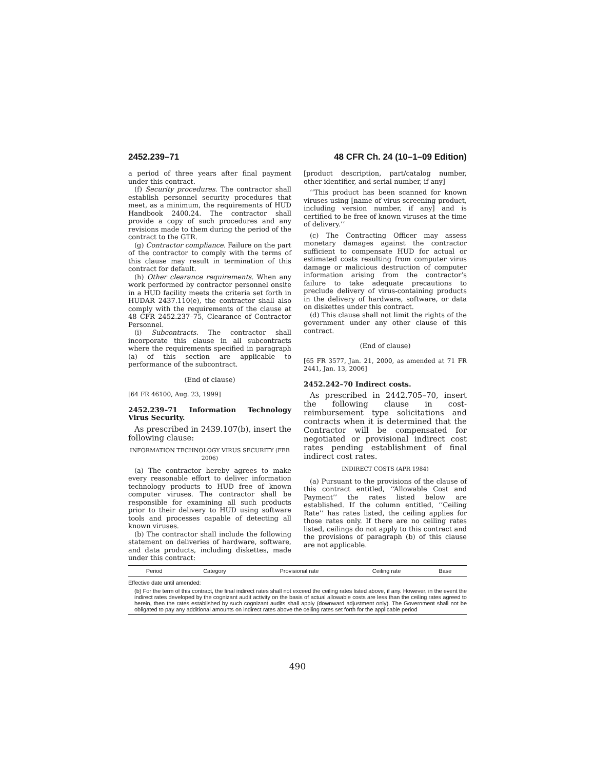2452.239–71 48 CFR Ch. 24 (10–1–09 Edition)
a period of three years after final payment under this contract.
(f) Security procedures. The contractor shall establish personnel security procedures that meet, as a minimum, the requirements of HUD Handbook 2400.24. The contractor shall provide a copy of such procedures and any revisions made to them during the period of the contract to the GTR.
(g) Contractor compliance. Failure on the part of the contractor to comply with the terms of this clause may result in termination of this contract for default.
(h) Other clearance requirements. When any work performed by contractor personnel onsite in a HUD facility meets the criteria set forth in HUDAR 2437.110(e), the contractor shall also comply with the requirements of the clause at 48 CFR 2452.237–75, Clearance of Contractor Personnel.
(i) Subcontracts. The contractor shall incorporate this clause in all subcontracts where the requirements specified in paragraph (a) of this section are applicable to performance of the subcontract.
(End of clause)
[64 FR 46100, Aug. 23, 1999]
2452.239–71 Information Technology Virus Security.
As prescribed in 2439.107(b), insert the following clause:
INFORMATION TECHNOLOGY VIRUS SECURITY (FEB 2006)
(a) The contractor hereby agrees to make every reasonable effort to deliver information technology products to HUD free of known computer viruses. The contractor shall be responsible for examining all such products prior to their delivery to HUD using software tools and processes capable of detecting all known viruses.
(b) The contractor shall include the following statement on deliveries of hardware, software, and data products, including diskettes, made under this contract:
[product description, part/catalog number, other identifier, and serial number, if any]
‘‘This product has been scanned for known viruses using [name of virus-screening product, including version number, if any] and is certified to be free of known viruses at the time of delivery.’’
(c) The Contracting Officer may assess monetary damages against the contractor sufficient to compensate HUD for actual or estimated costs resulting from computer virus damage or malicious destruction of computer information arising from the contractor’s failure to take adequate precautions to preclude delivery of virus-containing products in the delivery of hardware, software, or data on diskettes under this contract.
(d) This clause shall not limit the rights of the government under any other clause of this contract.
(End of clause)
[65 FR 3577, Jan. 21, 2000, as amended at 71 FR 2441, Jan. 13, 2006]
2452.242–70 Indirect costs.
As prescribed in 2442.705–70, insert the following clause in cost-reimbursement type solicitations and contracts when it is determined that the Contractor will be compensated for negotiated or provisional indirect cost rates pending establishment of final indirect cost rates.
INDIRECT COSTS (APR 1984)
(a) Pursuant to the provisions of the clause of this contract entitled, ‘‘Allowable Cost and Payment’’ the rates listed below are established. If the column entitled, ‘‘Ceiling Rate’’ has rates listed, the ceiling applies for those rates only. If there are no ceiling rates listed, ceilings do not apply to this contract and the provisions of paragraph (b) of this clause are not applicable.
| Period | Category | Provisional rate | Ceiling rate | Base |
| --- | --- | --- | --- | --- |
| Effective date until amended: | | | | |
| (b) For the term of this contract, the final indirect rates shall not exceed the ceiling rates listed above, if any. However, in the event the indirect rates developed by the cognizant audit activity on the basis of actual allowable costs are less than the ceiling rates agreed to herein, then the rates established by such cognizant audits shall apply (downward adjustment only). The Government shall not be obligated to pay any additional amounts on indirect rates above the ceiling rates set forth for the applicable period | | | | |
490